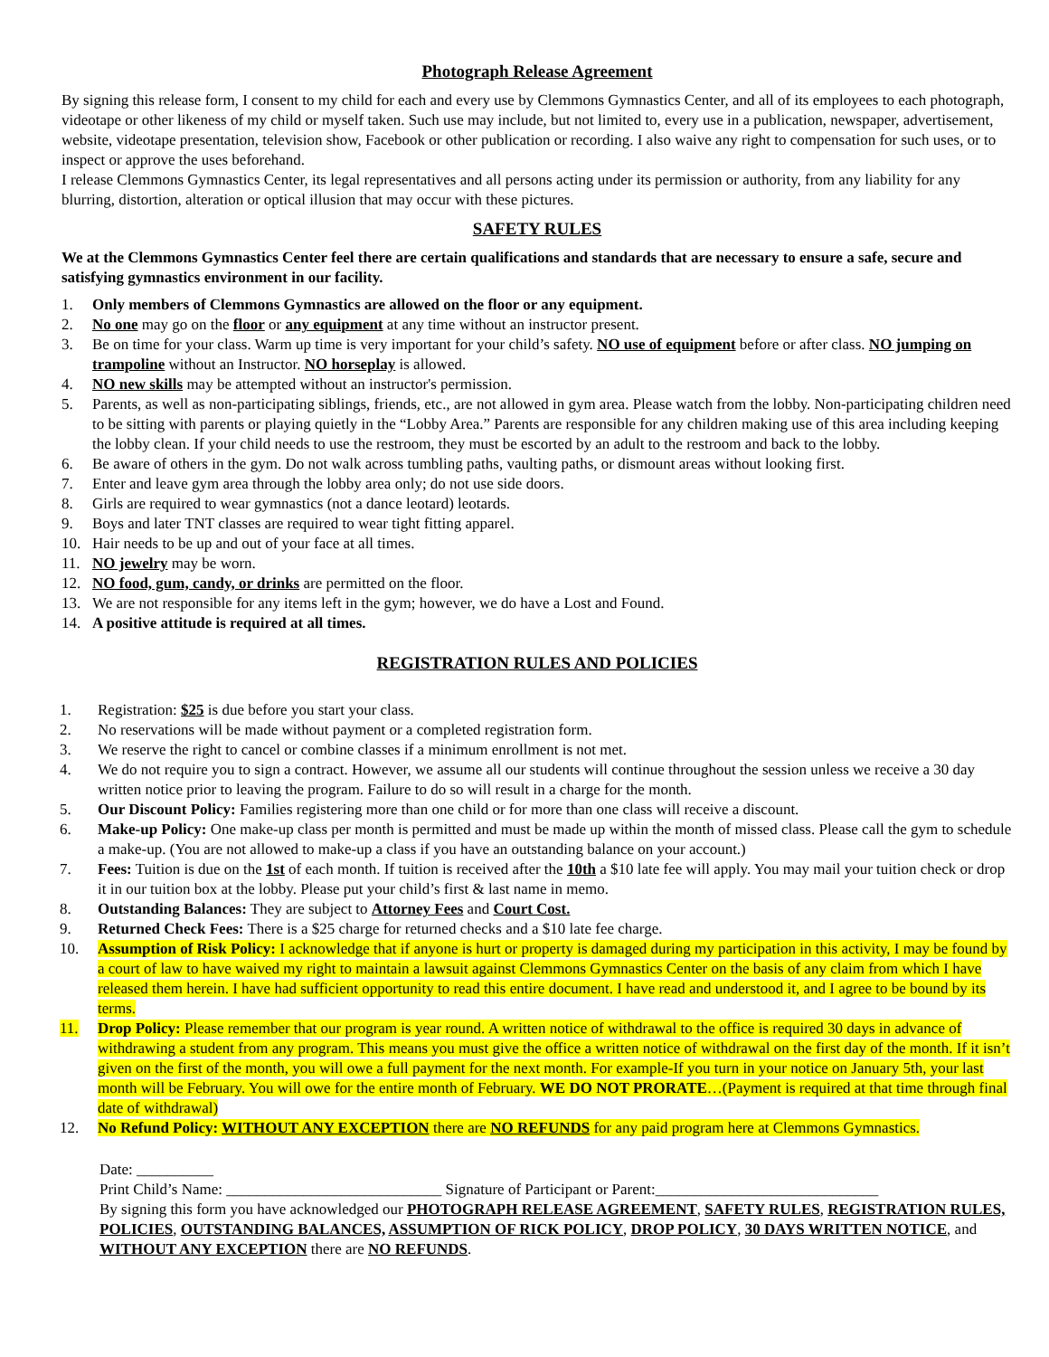Photograph Release Agreement
By signing this release form, I consent to my child for each and every use by Clemmons Gymnastics Center, and all of its employees to each photograph, videotape or other likeness of my child or myself taken. Such use may include, but not limited to, every use in a publication, newspaper, advertisement, website, videotape presentation, television show, Facebook or other publication or recording. I also waive any right to compensation for such uses, or to inspect or approve the uses beforehand.
I release Clemmons Gymnastics Center, its legal representatives and all persons acting under its permission or authority, from any liability for any blurring, distortion, alteration or optical illusion that may occur with these pictures.
SAFETY RULES
We at the Clemmons Gymnastics Center feel there are certain qualifications and standards that are necessary to ensure a safe, secure and satisfying gymnastics environment in our facility.
1. Only members of Clemmons Gymnastics are allowed on the floor or any equipment.
2. No one may go on the floor or any equipment at any time without an instructor present.
3. Be on time for your class. Warm up time is very important for your child’s safety. NO use of equipment before or after class. NO jumping on trampoline without an Instructor. NO horseplay is allowed.
4. NO new skills may be attempted without an instructor's permission.
5. Parents, as well as non-participating siblings, friends, etc., are not allowed in gym area. Please watch from the lobby. Non-participating children need to be sitting with parents or playing quietly in the “Lobby Area.” Parents are responsible for any children making use of this area including keeping the lobby clean. If your child needs to use the restroom, they must be escorted by an adult to the restroom and back to the lobby.
6. Be aware of others in the gym. Do not walk across tumbling paths, vaulting paths, or dismount areas without looking first.
7. Enter and leave gym area through the lobby area only; do not use side doors.
8. Girls are required to wear gymnastics (not a dance leotard) leotards.
9. Boys and later TNT classes are required to wear tight fitting apparel.
10. Hair needs to be up and out of your face at all times.
11. NO jewelry may be worn.
12. NO food, gum, candy, or drinks are permitted on the floor.
13. We are not responsible for any items left in the gym; however, we do have a Lost and Found.
14. A positive attitude is required at all times.
REGISTRATION RULES AND POLICIES
1. Registration: $25 is due before you start your class.
2. No reservations will be made without payment or a completed registration form.
3. We reserve the right to cancel or combine classes if a minimum enrollment is not met.
4. We do not require you to sign a contract. However, we assume all our students will continue throughout the session unless we receive a 30 day written notice prior to leaving the program. Failure to do so will result in a charge for the month.
5. Our Discount Policy: Families registering more than one child or for more than one class will receive a discount.
6. Make-up Policy: One make-up class per month is permitted and must be made up within the month of missed class. Please call the gym to schedule a make-up. (You are not allowed to make-up a class if you have an outstanding balance on your account.)
7. Fees: Tuition is due on the 1st of each month. If tuition is received after the 10th a $10 late fee will apply. You may mail your tuition check or drop it in our tuition box at the lobby. Please put your child’s first & last name in memo.
8. Outstanding Balances: They are subject to Attorney Fees and Court Cost.
9. Returned Check Fees: There is a $25 charge for returned checks and a $10 late fee charge.
10. Assumption of Risk Policy: I acknowledge that if anyone is hurt or property is damaged during my participation in this activity, I may be found by a court of law to have waived my right to maintain a lawsuit against Clemmons Gymnastics Center on the basis of any claim from which I have released them herein. I have had sufficient opportunity to read this entire document. I have read and understood it, and I agree to be bound by its terms.
11. Drop Policy: Please remember that our program is year round. A written notice of withdrawal to the office is required 30 days in advance of withdrawing a student from any program. This means you must give the office a written notice of withdrawal on the first day of the month. If it isn’t given on the first of the month, you will owe a full payment for the next month. For example-If you turn in your notice on January 5th, your last month will be February. You will owe for the entire month of February. WE DO NOT PRORATE…(Payment is required at that time through final date of withdrawal)
12. No Refund Policy: WITHOUT ANY EXCEPTION there are NO REFUNDS for any paid program here at Clemmons Gymnastics.
Date: __________
Print Child’s Name: ____________________________ Signature of Participant or Parent:_____________________________
By signing this form you have acknowledged our PHOTOGRAPH RELEASE AGREEMENT, SAFETY RULES, REGISTRATION RULES, POLICIES, OUTSTANDING BALANCES, ASSUMPTION OF RICK POLICY, DROP POLICY, 30 DAYS WRITTEN NOTICE, and WITHOUT ANY EXCEPTION there are NO REFUNDS.